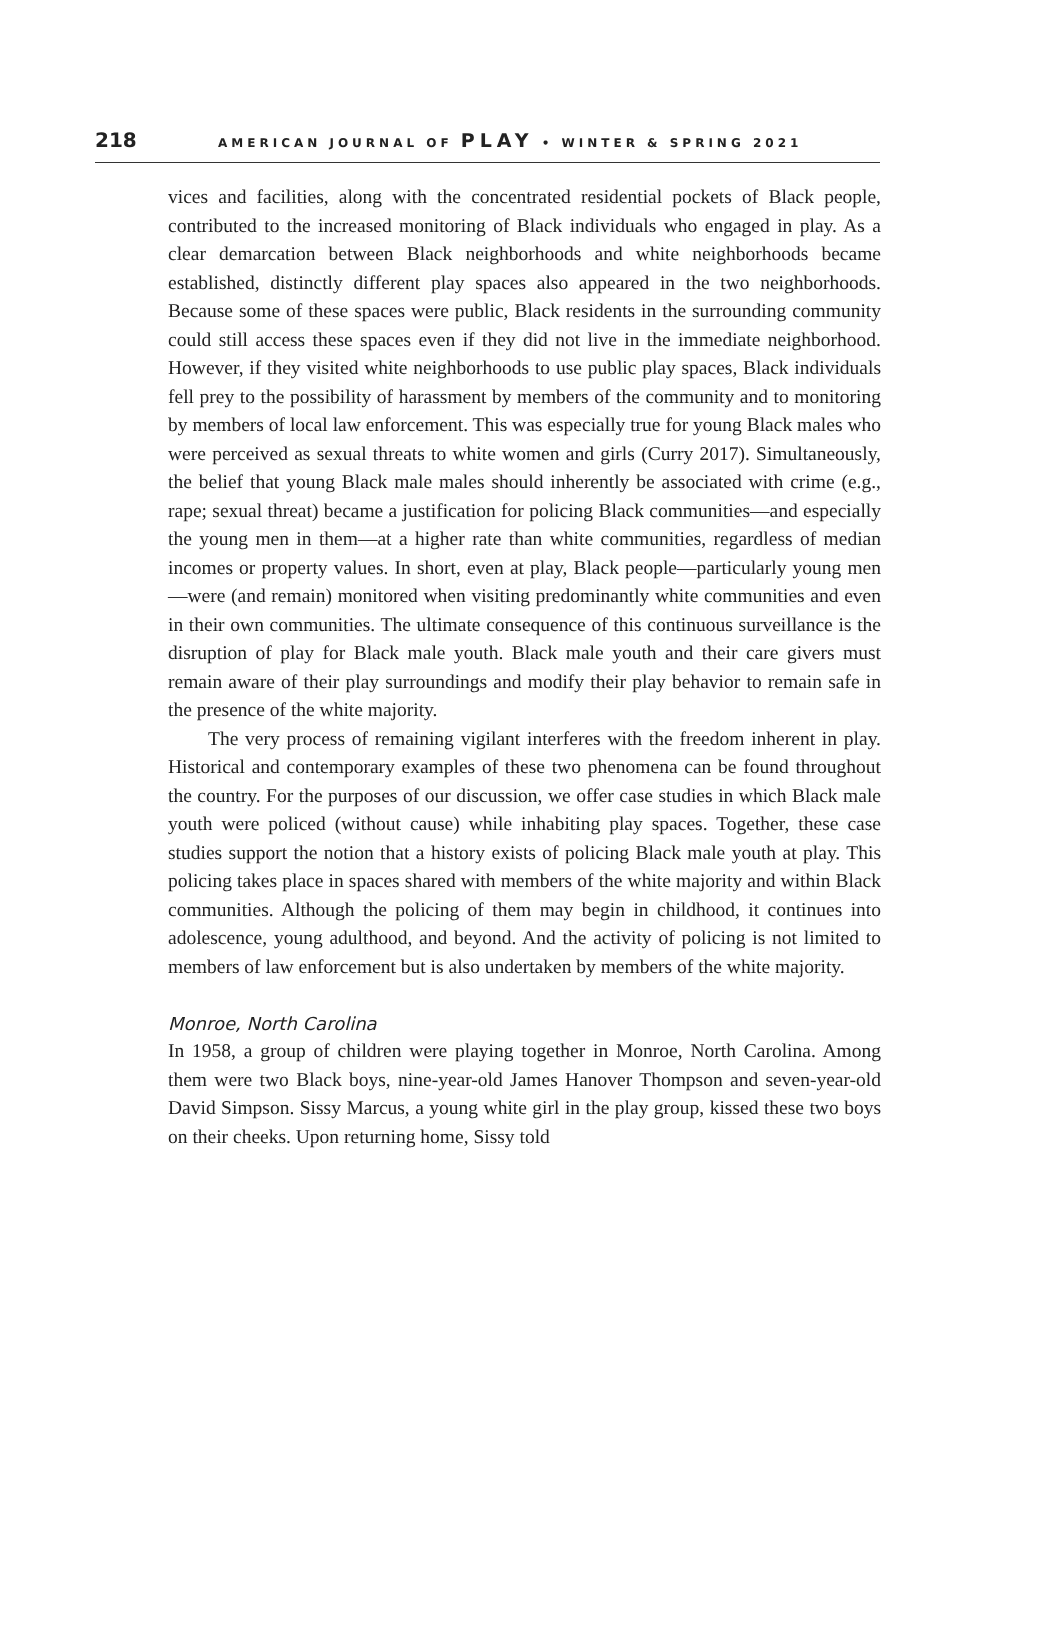218 AMERICAN JOURNAL OF PLAY • WINTER & SPRING 2021
vices and facilities, along with the concentrated residential pockets of Black people, contributed to the increased monitoring of Black individuals who engaged in play. As a clear demarcation between Black neighborhoods and white neighborhoods became established, distinctly different play spaces also appeared in the two neighborhoods. Because some of these spaces were public, Black residents in the surrounding community could still access these spaces even if they did not live in the immediate neighborhood. However, if they visited white neighborhoods to use public play spaces, Black individuals fell prey to the possibility of harassment by members of the community and to monitoring by members of local law enforcement. This was especially true for young Black males who were perceived as sexual threats to white women and girls (Curry 2017). Simultaneously, the belief that young Black male males should inherently be associated with crime (e.g., rape; sexual threat) became a justification for policing Black communities—and especially the young men in them—at a higher rate than white communities, regardless of median incomes or property values. In short, even at play, Black people—particularly young men—were (and remain) monitored when visiting predominantly white communities and even in their own communities. The ultimate consequence of this continuous surveillance is the disruption of play for Black male youth. Black male youth and their care givers must remain aware of their play surroundings and modify their play behavior to remain safe in the presence of the white majority.
The very process of remaining vigilant interferes with the freedom inherent in play. Historical and contemporary examples of these two phenomena can be found throughout the country. For the purposes of our discussion, we offer case studies in which Black male youth were policed (without cause) while inhabiting play spaces. Together, these case studies support the notion that a history exists of policing Black male youth at play. This policing takes place in spaces shared with members of the white majority and within Black communities. Although the policing of them may begin in childhood, it continues into adolescence, young adulthood, and beyond. And the activity of policing is not limited to members of law enforcement but is also undertaken by members of the white majority.
Monroe, North Carolina
In 1958, a group of children were playing together in Monroe, North Carolina. Among them were two Black boys, nine-year-old James Hanover Thompson and seven-year-old David Simpson. Sissy Marcus, a young white girl in the play group, kissed these two boys on their cheeks. Upon returning home, Sissy told